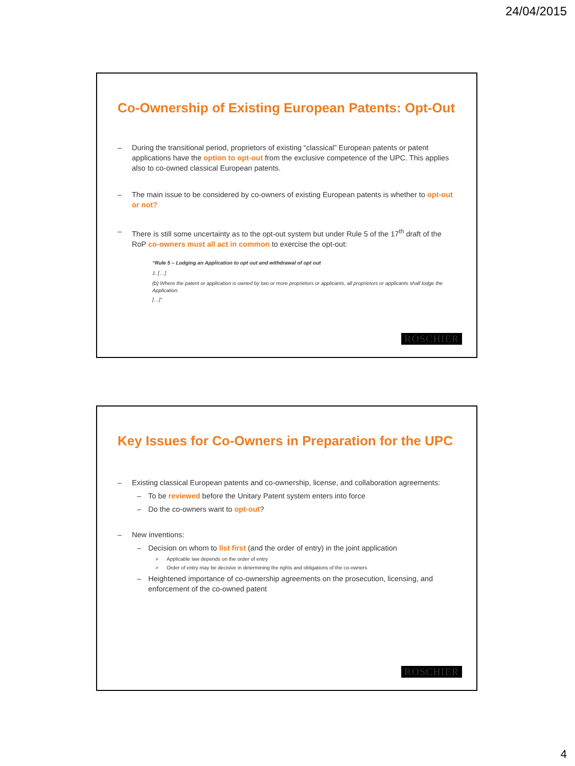24/04/2015
Co-Ownership of Existing European Patents: Opt-Out
– During the transitional period, proprietors of existing “classical” European patents or patent applications have the option to opt-out from the exclusive competence of the UPC. This applies also to co-owned classical European patents.
– The main issue to be considered by co-owners of existing European patents is whether to opt-out or not?
– There is still some uncertainty as to the opt-out system but under Rule 5 of the 17<sup>th</sup> draft of the RoP co-owners must all act in common to exercise the opt-out:
“Rule 5 – Lodging an Application to opt out and withdrawal of opt out
1. […]
(b) Where the patent or application is owned by two or more proprietors or applicants, all proprietors or applicants shall lodge the Application.
[…]”
ROSCHIER
Key Issues for Co-Owners in Preparation for the UPC
– Existing classical European patents and co-ownership, license, and collaboration agreements:
– To be reviewed before the Unitary Patent system enters into force
– Do the co-owners want to opt-out?
– New inventions:
– Decision on whom to list first (and the order of entry) in the joint application
> Applicable law depends on the order of entry
> Order of entry may be decisive in determining the rights and obligations of the co-owners
– Heightened importance of co-ownership agreements on the prosecution, licensing, and enforcement of the co-owned patent
ROSCHIER
4